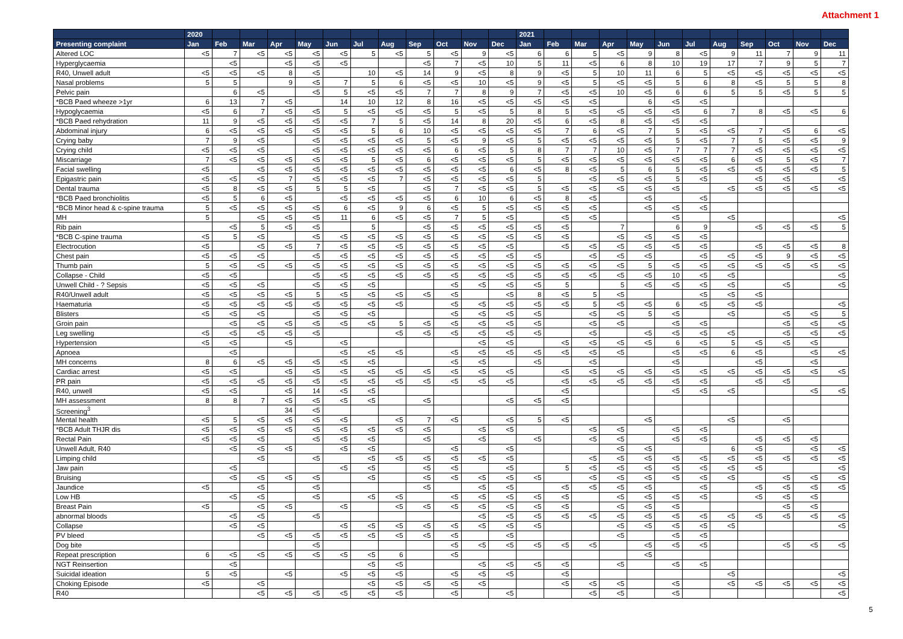Attachment 1
| | 2020 | | | | | | | | | | | | 2021 | | | | | | | | | | | |
| --- | --- | --- | --- | --- | --- | --- | --- | --- | --- | --- | --- | --- | --- | --- | --- | --- | --- | --- | --- | --- | --- | --- | --- | --- |
| Presenting complaint | Jan | Feb | Mar | Apr | May | Jun | Jul | Aug | Sep | Oct | Nov | Dec | Jan | Feb | Mar | Apr | May | Jun | Jul | Aug | Sep | Oct | Nov | Dec |
| Altered LOC | <5 | 7 | <5 | <5 | <5 | <5 | 5 | <5 | 5 | <5 | 9 | <5 | 6 | 6 | 5 | <5 | 9 | 8 | <5 | 9 | 11 | 7 | 9 | 11 |
| Hyperglycaemia | | <5 | | <5 | <5 | <5 | | | <5 | 7 | <5 | 10 | 5 | 11 | <5 | 6 | 8 | 10 | 19 | 17 | 7 | 9 | 5 | 7 |
| R40, Unwell adult | <5 | <5 | <5 | 8 | <5 | | 10 | <5 | 14 | 9 | <5 | 8 | 9 | <5 | 5 | 10 | 11 | 6 | 5 | <5 | <5 | <5 | <5 | <5 |
| Nasal problems | 5 | 5 | | 9 | <5 | 7 | 5 | 6 | <5 | <5 | 10 | <5 | 9 | <5 | 5 | <5 | <5 | 5 | 6 | 8 | <5 | 5 | 5 | 8 |
| Pelvic pain | | 6 | <5 | | <5 | 5 | <5 | <5 | 7 | 7 | 8 | 9 | 7 | <5 | <5 | 10 | <5 | 6 | 6 | 5 | 5 | <5 | 5 | 5 |
| *BCB Paed wheeze >1yr | 6 | 13 | 7 | <5 | | 14 | 10 | 12 | 8 | 16 | <5 | <5 | <5 | <5 | <5 | | 6 | <5 | <5 | | | | | |
| Hypoglycaemia | <5 | 6 | 7 | <5 | <5 | 5 | <5 | <5 | <5 | 5 | <5 | 5 | 8 | 5 | <5 | <5 | <5 | <5 | 6 | 7 | 8 | <5 | <5 | 6 |
| *BCB Paed rehydration | 11 | 9 | <5 | <5 | <5 | <5 | 7 | 5 | <5 | 14 | 8 | 20 | <5 | 6 | <5 | 8 | <5 | <5 | <5 | | | | | |
| Abdominal injury | 6 | <5 | <5 | <5 | <5 | <5 | 5 | 6 | 10 | <5 | <5 | <5 | <5 | 7 | 6 | <5 | 7 | 5 | <5 | <5 | 7 | <5 | 6 | <5 |
| Crying baby | 7 | 9 | <5 | | <5 | <5 | <5 | <5 | 5 | <5 | 9 | <5 | 5 | <5 | <5 | <5 | <5 | 5 | <5 | 7 | 5 | <5 | <5 | 9 |
| Crying child | <5 | <5 | <5 | | <5 | <5 | <5 | <5 | <5 | 6 | <5 | 5 | 8 | 7 | 7 | 10 | <5 | 7 | 7 | 7 | <5 | <5 | <5 | <5 |
| Miscarriage | 7 | <5 | <5 | <5 | <5 | <5 | 5 | <5 | 6 | <5 | <5 | <5 | 5 | <5 | <5 | <5 | <5 | <5 | <5 | 6 | <5 | 5 | <5 | 7 |
| Facial swelling | <5 | | <5 | <5 | <5 | <5 | <5 | <5 | <5 | <5 | <5 | 6 | <5 | 8 | <5 | 5 | 6 | 5 | <5 | <5 | <5 | <5 | <5 | 5 |
| Epigastric pain | <5 | <5 | <5 | 7 | <5 | <5 | <5 | 7 | <5 | <5 | <5 | <5 | 5 | | <5 | <5 | <5 | 5 | <5 | | <5 | <5 | | <5 |
| Dental trauma | <5 | 8 | <5 | <5 | 5 | 5 | <5 | | <5 | 7 | <5 | <5 | 5 | <5 | <5 | <5 | <5 | <5 | | <5 | <5 | <5 | <5 | <5 |
| *BCB Paed bronchiolitis | <5 | 5 | 6 | <5 | | <5 | <5 | <5 | <5 | 6 | 10 | 6 | <5 | 8 | <5 | | <5 | | <5 | | | | | |
| *BCB Minor head & c-spine trauma | 5 | <5 | <5 | <5 | <5 | 6 | <5 | 9 | 6 | <5 | 5 | <5 | <5 | <5 | <5 | | <5 | <5 | <5 | | | | | |
| MH | 5 | | <5 | <5 | <5 | 11 | 6 | <5 | <5 | 7 | 5 | <5 | | <5 | <5 | | | <5 | | <5 | | | | <5 |
| Rib pain | | <5 | 5 | <5 | <5 | | 5 | | <5 | <5 | <5 | <5 | <5 | <5 | | 7 | | 6 | 9 | | <5 | <5 | <5 | 5 |
| *BCB C-spine trauma | <5 | 5 | <5 | | <5 | <5 | <5 | <5 | <5 | <5 | <5 | <5 | <5 | <5 | | <5 | <5 | <5 | <5 | | | | | |
| Electrocution | <5 | | <5 | <5 | 7 | <5 | <5 | <5 | <5 | <5 | <5 | <5 | | <5 | <5 | <5 | <5 | <5 | <5 | | <5 | <5 | <5 | 8 |
| Chest pain | <5 | <5 | <5 | | <5 | <5 | <5 | <5 | <5 | <5 | <5 | <5 | <5 | | <5 | <5 | <5 | | <5 | <5 | <5 | 9 | <5 | <5 |
| Thumb pain | 5 | <5 | <5 | <5 | <5 | <5 | <5 | <5 | <5 | <5 | <5 | <5 | <5 | <5 | <5 | <5 | 5 | <5 | <5 | <5 | <5 | <5 | <5 | <5 |
| Collapse - Child | <5 | <5 | | | <5 | <5 | <5 | <5 | <5 | <5 | <5 | <5 | <5 | <5 | <5 | <5 | <5 | 10 | <5 | <5 | | | | <5 |
| Unwell Child - ? Sepsis | <5 | <5 | <5 | | <5 | <5 | <5 | | | <5 | <5 | <5 | <5 | 5 | | 5 | <5 | <5 | <5 | <5 | | <5 | | <5 |
| R40/Unwell adult | <5 | <5 | <5 | <5 | 5 | <5 | <5 | <5 | <5 | <5 | | <5 | 8 | <5 | 5 | <5 | | | <5 | <5 | <5 | | | |
| Haematuria | <5 | <5 | <5 | <5 | <5 | <5 | <5 | <5 | | <5 | <5 | <5 | <5 | <5 | 5 | <5 | <5 | 6 | <5 | <5 | <5 | | | <5 |
| Blisters | <5 | <5 | <5 | | <5 | <5 | <5 | | | <5 | <5 | <5 | <5 | | <5 | <5 | 5 | <5 | | <5 | | <5 | <5 | 5 |
| Groin pain | | <5 | <5 | <5 | <5 | <5 | <5 | 5 | <5 | <5 | <5 | <5 | <5 | | <5 | <5 | | <5 | <5 | | | <5 | <5 | <5 |
| Leg swelling | <5 | <5 | <5 | <5 | <5 | | | <5 | <5 | <5 | <5 | <5 | <5 | | <5 | | <5 | <5 | <5 | <5 | | <5 | <5 | <5 |
| Hypertension | <5 | <5 | | <5 | | <5 | | | | | <5 | <5 | | <5 | <5 | <5 | <5 | 6 | <5 | 5 | <5 | <5 | <5 | |
| Apnoea | | <5 | | | | <5 | <5 | <5 | | <5 | <5 | <5 | <5 | <5 | <5 | <5 | | <5 | <5 | 6 | <5 | | <5 | <5 |
| MH concerns | 8 | 6 | <5 | <5 | <5 | <5 | <5 | | | <5 | <5 | | <5 | | <5 | | | <5 | | | <5 | | <5 | |
| Cardiac arrest | <5 | <5 | | <5 | <5 | <5 | <5 | <5 | <5 | <5 | <5 | <5 | | <5 | <5 | <5 | <5 | <5 | <5 | <5 | <5 | <5 | <5 | <5 |
| PR pain | <5 | <5 | <5 | <5 | <5 | <5 | <5 | <5 | <5 | <5 | <5 | <5 | | <5 | <5 | <5 | <5 | <5 | <5 | | <5 | <5 | | |
| R40, unwell | <5 | <5 | | <5 | 14 | <5 | <5 | | | | | | | <5 | | | | <5 | <5 | <5 | | | <5 | <5 |
| MH assessment | 8 | 8 | 7 | <5 | <5 | <5 | <5 | | <5 | | | <5 | <5 | <5 | | | | | | | | | | |
| Screening<sup>3</sup> | | | | 34 | <5 | | | | | | | | | | | | | | | | | | | |
| Mental health | <5 | 5 | <5 | <5 | <5 | <5 | | <5 | 7 | <5 | | <5 | 5 | <5 | | | <5 | | | <5 | | <5 | | |
| *BCB Adult THJR dis | <5 | <5 | <5 | <5 | <5 | <5 | <5 | <5 | <5 | | <5 | <5 | | | <5 | <5 | | <5 | <5 | | | | | |
| Rectal Pain | <5 | <5 | <5 | | <5 | <5 | <5 | | <5 | | <5 | | <5 | | <5 | <5 | | <5 | <5 | | <5 | <5 | <5 | |
| Unwell Adult, R40 | | <5 | <5 | <5 | | <5 | <5 | | | <5 | | <5 | | | | <5 | <5 | | | 6 | <5 | | <5 | <5 |
| Limping child | | | <5 | | <5 | | <5 | <5 | <5 | <5 | <5 | <5 | | | <5 | <5 | <5 | <5 | <5 | <5 | <5 | <5 | <5 | <5 |
| Jaw pain | | <5 | | | | <5 | <5 | | <5 | <5 | | <5 | | 5 | <5 | <5 | <5 | <5 | <5 | <5 | <5 | | | <5 |
| Bruising | | <5 | <5 | <5 | <5 | | <5 | | <5 | <5 | <5 | <5 | <5 | | <5 | <5 | <5 | <5 | <5 | <5 | | <5 | <5 | <5 |
| Jaundice | <5 | | <5 | | <5 | | | | <5 | | <5 | <5 | | <5 | <5 | <5 | <5 | | <5 | | <5 | <5 | <5 | <5 |
| Low HB | | <5 | <5 | | <5 | | <5 | <5 | | <5 | <5 | <5 | <5 | <5 | | <5 | <5 | <5 | <5 | | <5 | <5 | <5 | |
| Breast Pain | <5 | | <5 | <5 | | <5 | | <5 | <5 | <5 | <5 | <5 | <5 | <5 | | <5 | <5 | <5 | | | | <5 | <5 | |
| abnormal bloods | | <5 | <5 | | <5 | | | | | | <5 | <5 | <5 | <5 | <5 | <5 | <5 | <5 | <5 | <5 | <5 | <5 | <5 | <5 |
| Collapse | | <5 | <5 | | | <5 | <5 | <5 | <5 | <5 | <5 | <5 | <5 | | | <5 | <5 | <5 | <5 | <5 | | | | <5 |
| PV bleed | | | <5 | <5 | <5 | <5 | <5 | <5 | <5 | <5 | | <5 | | | | <5 | | <5 | <5 | | | | | |
| Dog bite | | | | | <5 | | | | | <5 | <5 | <5 | <5 | <5 | <5 | | <5 | <5 | <5 | | | <5 | <5 | <5 |
| Repeat prescription | 6 | <5 | <5 | <5 | <5 | <5 | <5 | 6 | | <5 | | | | | | | <5 | | | | | | | |
| NGT Reinsertion | | <5 | | | | | <5 | <5 | | | <5 | <5 | <5 | <5 | | <5 | | <5 | <5 | | | | | |
| Suicidal ideation | 5 | <5 | | <5 | | <5 | <5 | <5 | | <5 | <5 | <5 | | <5 | | | | | | <5 | | | | <5 |
| Choking Episode | <5 | | <5 | | | | <5 | <5 | <5 | <5 | <5 | | | <5 | <5 | <5 | | <5 | | <5 | <5 | <5 | <5 | <5 |
| R40 | | | <5 | <5 | <5 | <5 | <5 | <5 | | <5 | | <5 | | | <5 | <5 | | <5 | | | | | | <5 |
5